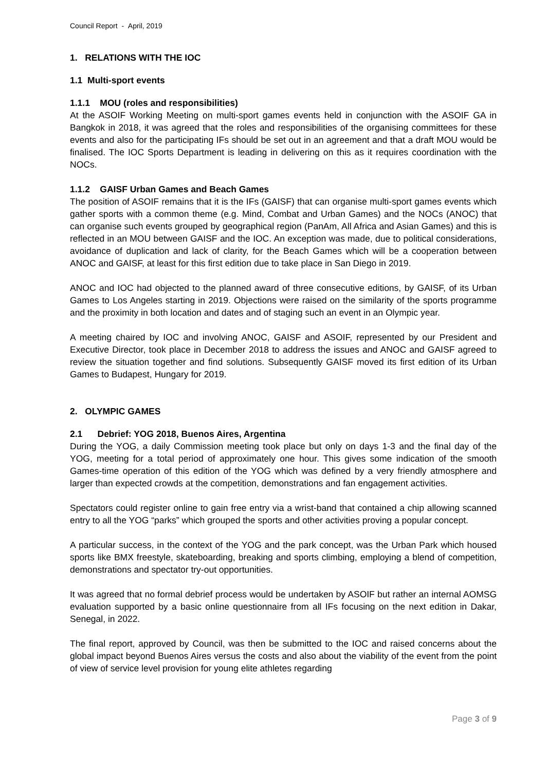Council Report - April, 2019
1. RELATIONS WITH THE IOC
1.1 Multi-sport events
1.1.1 MOU (roles and responsibilities)
At the ASOIF Working Meeting on multi-sport games events held in conjunction with the ASOIF GA in Bangkok in 2018, it was agreed that the roles and responsibilities of the organising committees for these events and also for the participating IFs should be set out in an agreement and that a draft MOU would be finalised. The IOC Sports Department is leading in delivering on this as it requires coordination with the NOCs.
1.1.2 GAISF Urban Games and Beach Games
The position of ASOIF remains that it is the IFs (GAISF) that can organise multi-sport games events which gather sports with a common theme (e.g. Mind, Combat and Urban Games) and the NOCs (ANOC) that can organise such events grouped by geographical region (PanAm, All Africa and Asian Games) and this is reflected in an MOU between GAISF and the IOC. An exception was made, due to political considerations, avoidance of duplication and lack of clarity, for the Beach Games which will be a cooperation between ANOC and GAISF, at least for this first edition due to take place in San Diego in 2019.
ANOC and IOC had objected to the planned award of three consecutive editions, by GAISF, of its Urban Games to Los Angeles starting in 2019. Objections were raised on the similarity of the sports programme and the proximity in both location and dates and of staging such an event in an Olympic year.
A meeting chaired by IOC and involving ANOC, GAISF and ASOIF, represented by our President and Executive Director, took place in December 2018 to address the issues and ANOC and GAISF agreed to review the situation together and find solutions. Subsequently GAISF moved its first edition of its Urban Games to Budapest, Hungary for 2019.
2. OLYMPIC GAMES
2.1 Debrief: YOG 2018, Buenos Aires, Argentina
During the YOG, a daily Commission meeting took place but only on days 1-3 and the final day of the YOG, meeting for a total period of approximately one hour. This gives some indication of the smooth Games-time operation of this edition of the YOG which was defined by a very friendly atmosphere and larger than expected crowds at the competition, demonstrations and fan engagement activities.
Spectators could register online to gain free entry via a wrist-band that contained a chip allowing scanned entry to all the YOG “parks” which grouped the sports and other activities proving a popular concept.
A particular success, in the context of the YOG and the park concept, was the Urban Park which housed sports like BMX freestyle, skateboarding, breaking and sports climbing, employing a blend of competition, demonstrations and spectator try-out opportunities.
It was agreed that no formal debrief process would be undertaken by ASOIF but rather an internal AOMSG evaluation supported by a basic online questionnaire from all IFs focusing on the next edition in Dakar, Senegal, in 2022.
The final report, approved by Council, was then be submitted to the IOC and raised concerns about the global impact beyond Buenos Aires versus the costs and also about the viability of the event from the point of view of service level provision for young elite athletes regarding
Page 3 of 9